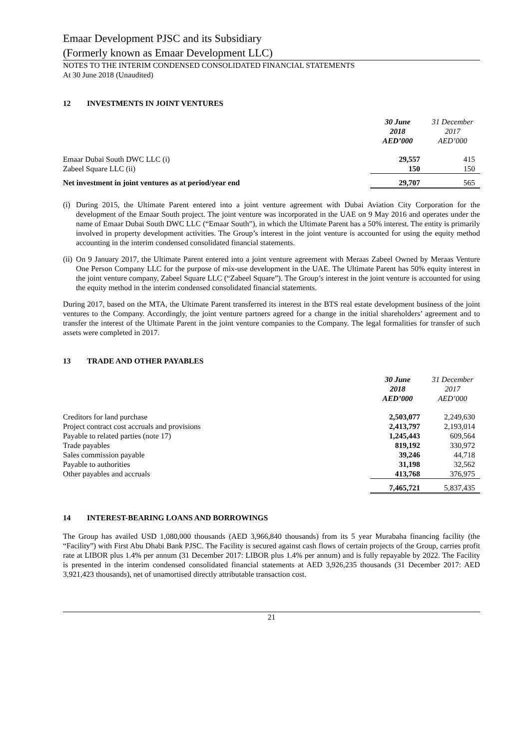Emaar Development PJSC and its Subsidiary
(Formerly known as Emaar Development LLC)
NOTES TO THE INTERIM CONDENSED CONSOLIDATED FINANCIAL STATEMENTS
At 30 June 2018 (Unaudited)
12 INVESTMENTS IN JOINT VENTURES
| | 30 June 2018 AED’000 | 31 December 2017 AED’000 |
| --- | --- | --- |
| Emaar Dubai South DWC LLC (i) | 29,557 | 415 |
| Zabeel Square LLC (ii) | 150 | 150 |
| Net investment in joint ventures as at period/year end | 29,707 | 565 |
(i)
During 2015, the Ultimate Parent entered into a joint venture agreement with Dubai Aviation City Corporation for the development of the Emaar South project. The joint venture was incorporated in the UAE on 9 May 2016 and operates under the name of Emaar Dubai South DWC LLC (“Emaar South”), in which the Ultimate Parent has a 50% interest. The entity is primarily involved in property development activities. The Group’s interest in the joint venture is accounted for using the equity method accounting in the interim condensed consolidated financial statements.
(ii)
On 9 January 2017, the Ultimate Parent entered into a joint venture agreement with Meraas Zabeel Owned by Meraas Venture One Person Company LLC for the purpose of mix-use development in the UAE. The Ultimate Parent has 50% equity interest in the joint venture company, Zabeel Square LLC (“Zabeel Square”). The Group’s interest in the joint venture is accounted for using the equity method in the interim condensed consolidated financial statements.
During 2017, based on the MTA, the Ultimate Parent transferred its interest in the BTS real estate development business of the joint ventures to the Company. Accordingly, the joint venture partners agreed for a change in the initial shareholders’ agreement and to transfer the interest of the Ultimate Parent in the joint venture companies to the Company. The legal formalities for transfer of such assets were completed in 2017.
13 TRADE AND OTHER PAYABLES
| | 30 June 2018 AED’000 | 31 December 2017 AED’000 |
| --- | --- | --- |
| Creditors for land purchase | 2,503,077 | 2,249,630 |
| Project contract cost accruals and provisions | 2,413,797 | 2,193,014 |
| Payable to related parties (note 17) | 1,245,443 | 609,564 |
| Trade payables | 819,192 | 330,972 |
| Sales commission payable | 39,246 | 44,718 |
| Payable to authorities | 31,198 | 32,562 |
| Other payables and accruals | 413,768 | 376,975 |
| | 7,465,721 | 5,837,435 |
14 INTEREST-BEARING LOANS AND BORROWINGS
The Group has availed USD 1,080,000 thousands (AED 3,966,840 thousands) from its 5 year Murabaha financing facility (the “Facility”) with First Abu Dhabi Bank PJSC. The Facility is secured against cash flows of certain projects of the Group, carries profit rate at LIBOR plus 1.4% per annum (31 December 2017: LIBOR plus 1.4% per annum) and is fully repayable by 2022. The Facility is presented in the interim condensed consolidated financial statements at AED 3,926,235 thousands (31 December 2017: AED 3,921,423 thousands), net of unamortised directly attributable transaction cost.
21